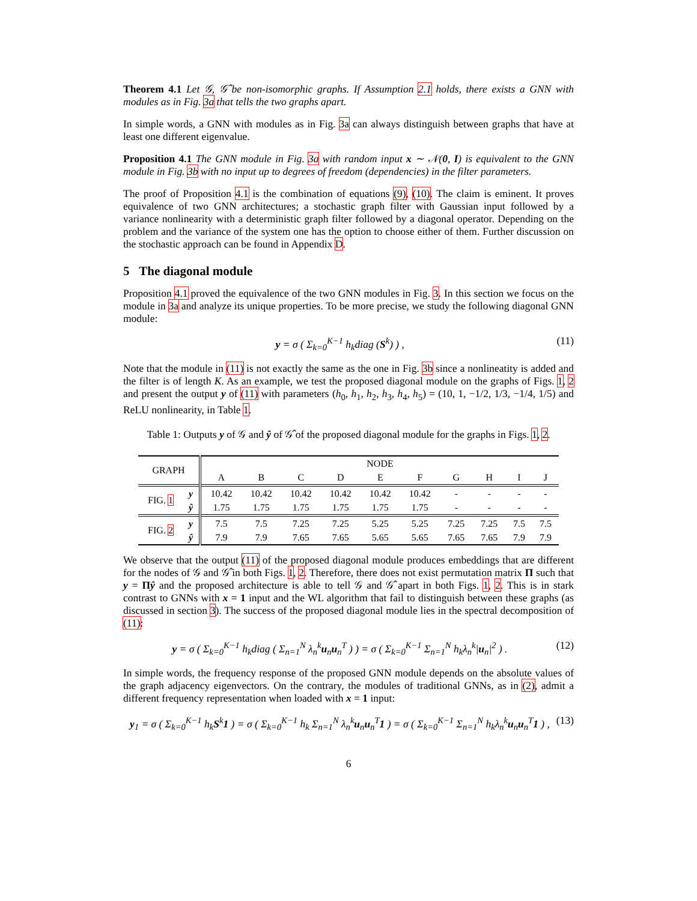Theorem 4.1 Let 𝒢, 𝒢̂ be non-isomorphic graphs. If Assumption 2.1 holds, there exists a GNN with modules as in Fig. 3a that tells the two graphs apart.
In simple words, a GNN with modules as in Fig. 3a can always distinguish between graphs that have at least one different eigenvalue.
Proposition 4.1 The GNN module in Fig. 3a with random input x ∼ 𝒩(0, I) is equivalent to the GNN module in Fig. 3b with no input up to degrees of freedom (dependencies) in the filter parameters.
The proof of Proposition 4.1 is the combination of equations (9), (10). The claim is eminent. It proves equivalence of two GNN architectures; a stochastic graph filter with Gaussian input followed by a variance nonlinearity with a deterministic graph filter followed by a diagonal operator. Depending on the problem and the variance of the system one has the option to choose either of them. Further discussion on the stochastic approach can be found in Appendix D.
5 The diagonal module
Proposition 4.1 proved the equivalence of the two GNN modules in Fig. 3. In this section we focus on the module in 3a and analyze its unique properties. To be more precise, we study the following diagonal GNN module:
y = σ ( Σ<sub>k=0</sub><sup>K−1</sup> h<sub>k</sub>diag (S<sup>k</sup>) ) , (11)
Note that the module in (11) is not exactly the same as the one in Fig. 3b since a nonlineatity is added and the filter is of length K. As an example, we test the proposed diagonal module on the graphs of Figs. 1, 2 and present the output y of (11) with parameters (h<sub>0</sub>, h<sub>1</sub>, h<sub>2</sub>, h<sub>3</sub>, h<sub>4</sub>, h<sub>5</sub>) = (10, 1, −1/2, 1/3, −1/4, 1/5) and ReLU nonlinearity, in Table 1.
Table 1: Outputs y of 𝒢 and ŷ of 𝒢̂ of the proposed diagonal module for the graphs in Figs. 1, 2.
| GRAPH | | NODE | | | | | | | | | |
| --- | --- | --- | --- | --- | --- | --- | --- | --- | --- | --- | --- |
| | | A | B | C | D | E | F | G | H | I | J |
| FIG. 1 | y | 10.42 | 10.42 | 10.42 | 10.42 | 10.42 | 10.42 | - | - | - | - |
| | ŷ | 1.75 | 1.75 | 1.75 | 1.75 | 1.75 | 1.75 | - | - | - | - |
| FIG. 2 | y | 7.5 | 7.5 | 7.25 | 7.25 | 5.25 | 5.25 | 7.25 | 7.25 | 7.5 | 7.5 |
| | ŷ | 7.9 | 7.9 | 7.65 | 7.65 | 5.65 | 5.65 | 7.65 | 7.65 | 7.9 | 7.9 |
We observe that the output (11) of the proposed diagonal module produces embeddings that are different for the nodes of 𝒢 and 𝒢̂ in both Figs. 1, 2. Therefore, there does not exist permutation matrix Π such that y = Πŷ and the proposed architecture is able to tell 𝒢 and 𝒢̂ apart in both Figs. 1, 2. This is in stark contrast to GNNs with x = 1 input and the WL algorithm that fail to distinguish between these graphs (as discussed in section 3). The success of the proposed diagonal module lies in the spectral decomposition of (11):
y = σ ( Σ<sub>k=0</sub><sup>K−1</sup> h<sub>k</sub>diag ( Σ<sub>n=1</sub><sup>N</sup> λ<sub>n</sub><sup>k</sup>u<sub>n</sub>u<sub>n</sub><sup>T</sup> ) ) = σ ( Σ<sub>k=0</sub><sup>K−1</sup> Σ<sub>n=1</sub><sup>N</sup> h<sub>k</sub>λ<sub>n</sub><sup>k</sup>|u<sub>n</sub>|<sup>2</sup> ) . (12)
In simple words, the frequency response of the proposed GNN module depends on the absolute values of the graph adjacency eigenvectors. On the contrary, the modules of traditional GNNs, as in (2), admit a different frequency representation when loaded with x = 1 input:
y<sub>1</sub> = σ ( Σ<sub>k=0</sub><sup>K−1</sup> h<sub>k</sub>S<sup>k</sup>1 ) = σ ( Σ<sub>k=0</sub><sup>K−1</sup> h<sub>k</sub> Σ<sub>n=1</sub><sup>N</sup> λ<sub>n</sub><sup>k</sup>u<sub>n</sub>u<sub>n</sub><sup>T</sup>1 ) = σ ( Σ<sub>k=0</sub><sup>K−1</sup> Σ<sub>n=1</sub><sup>N</sup> h<sub>k</sub>λ<sub>n</sub><sup>k</sup>u<sub>n</sub>u<sub>n</sub><sup>T</sup>1 ) , (13)
6